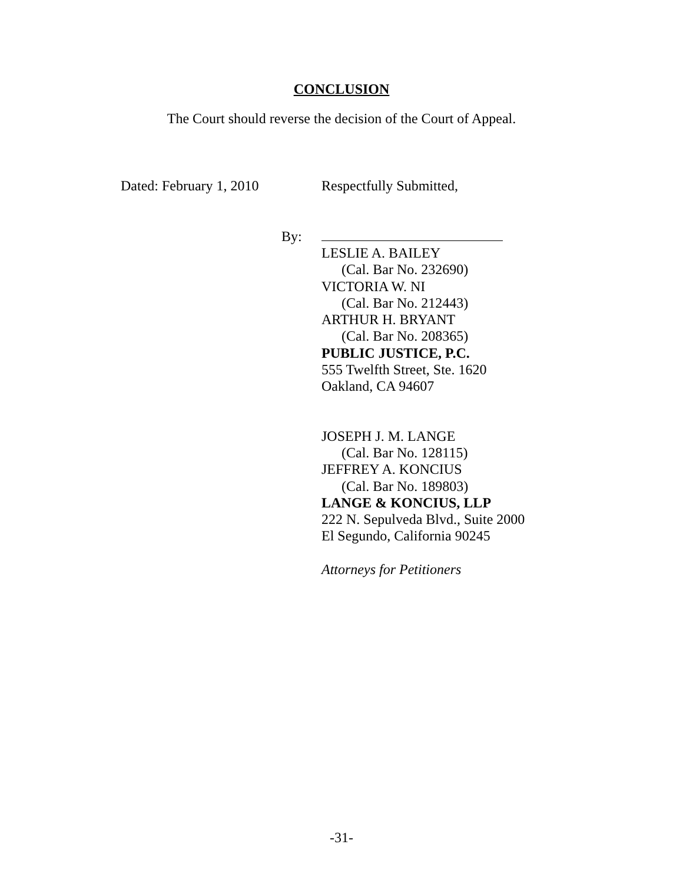CONCLUSION
The Court should reverse the decision of the Court of Appeal.
Dated: February 1, 2010 Respectfully Submitted,
By:
LESLIE A. BAILEY
(Cal. Bar No. 232690)
VICTORIA W. NI
(Cal. Bar No. 212443)
ARTHUR H. BRYANT
(Cal. Bar No. 208365)
PUBLIC JUSTICE, P.C.
555 Twelfth Street, Ste. 1620
Oakland, CA 94607
JOSEPH J. M. LANGE
(Cal. Bar No. 128115)
JEFFREY A. KONCIUS
(Cal. Bar No. 189803)
LANGE & KONCIUS, LLP
222 N. Sepulveda Blvd., Suite 2000
El Segundo, California 90245
Attorneys for Petitioners
-31-